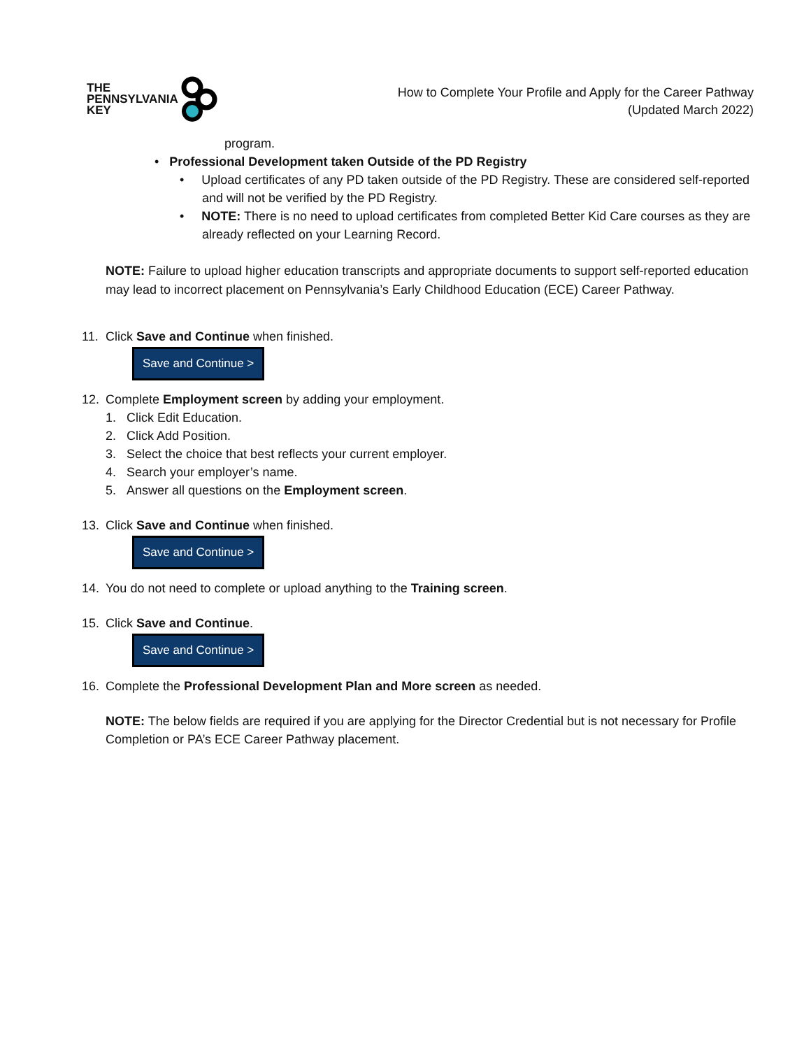THE
PENNSYLVANIA
KEY
How to Complete Your Profile and Apply for the Career Pathway
(Updated March 2022)
program.
• Professional Development taken Outside of the PD Registry
• Upload certificates of any PD taken outside of the PD Registry. These are considered self-reported and will not be verified by the PD Registry.
• NOTE: There is no need to upload certificates from completed Better Kid Care courses as they are already reflected on your Learning Record.
NOTE: Failure to upload higher education transcripts and appropriate documents to support self-reported education may lead to incorrect placement on Pennsylvania’s Early Childhood Education (ECE) Career Pathway.
11. Click Save and Continue when finished.
Save and Continue >
12. Complete Employment screen by adding your employment.
1. Click Edit Education.
2. Click Add Position.
3. Select the choice that best reflects your current employer.
4. Search your employer’s name.
5. Answer all questions on the Employment screen.
13. Click Save and Continue when finished.
Save and Continue >
14. You do not need to complete or upload anything to the Training screen.
15. Click Save and Continue.
Save and Continue >
16. Complete the Professional Development Plan and More screen as needed.
NOTE: The below fields are required if you are applying for the Director Credential but is not necessary for Profile Completion or PA’s ECE Career Pathway placement.